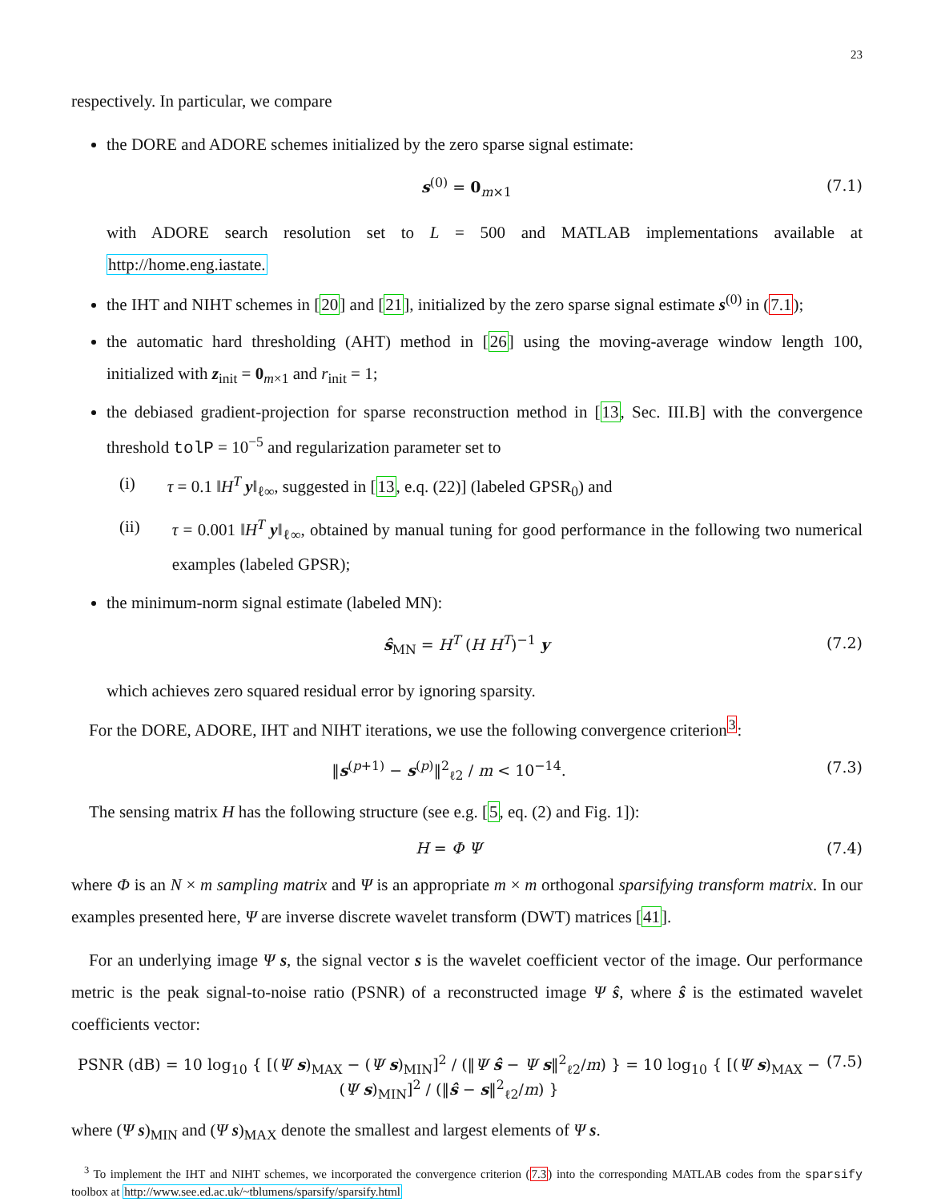23
respectively. In particular, we compare
the DORE and ADORE schemes initialized by the zero sparse signal estimate:
s<sup>(0)</sup> = 0<sub>m×1</sub> (7.1)
with ADORE search resolution set to L = 500 and MATLAB implementations available at http://home.eng.iastate.
the IHT and NIHT schemes in [20] and [21], initialized by the zero sparse signal estimate s<sup>(0)</sup> in (7.1);
the automatic hard thresholding (AHT) method in [26] using the moving-average window length 100, initialized with z<sub>init</sub> = 0<sub>m×1</sub> and r<sub>init</sub> = 1;
the debiased gradient-projection for sparse reconstruction method in [13, Sec. III.B] with the convergence threshold tolP = 10<sup>−5</sup> and regularization parameter set to
(i) τ = 0.1 ‖H<sup>T</sup> y‖<sub>ℓ∞</sub>, suggested in [13, e.q. (22)] (labeled GPSR<sub>0</sub>) and
(ii) τ = 0.001 ‖H<sup>T</sup> y‖<sub>ℓ∞</sub>, obtained by manual tuning for good performance in the following two numerical examples (labeled GPSR);
the minimum-norm signal estimate (labeled MN):
ŝ<sub>MN</sub> = H<sup>T</sup> (H H<sup>T</sup>)<sup>−1</sup> y (7.2)
which achieves zero squared residual error by ignoring sparsity.
For the DORE, ADORE, IHT and NIHT iterations, we use the following convergence criterion<sup>3</sup>:
‖s<sup>(p+1)</sup> − s<sup>(p)</sup>‖<sup>2</sup><sub>ℓ2</sub> / m < 10<sup>−14</sup>. (7.3)
The sensing matrix H has the following structure (see e.g. [5, eq. (2) and Fig. 1]):
H = Φ Ψ (7.4)
where Φ is an N × m sampling matrix and Ψ is an appropriate m × m orthogonal sparsifying transform matrix. In our examples presented here, Ψ are inverse discrete wavelet transform (DWT) matrices [41].
For an underlying image Ψ s, the signal vector s is the wavelet coefficient vector of the image. Our performance metric is the peak signal-to-noise ratio (PSNR) of a reconstructed image Ψ ŝ, where ŝ is the estimated wavelet coefficients vector:
PSNR (dB) = 10 log<sub>10</sub> { [(Ψ s)<sub>MAX</sub> − (Ψ s)<sub>MIN</sub>]<sup>2</sup> / (‖Ψ ŝ − Ψ s‖<sup>2</sup><sub>ℓ2</sub>/m) } = 10 log<sub>10</sub> { [(Ψ s)<sub>MAX</sub> − (Ψ s)<sub>MIN</sub>]<sup>2</sup> / (‖ŝ − s‖<sup>2</sup><sub>ℓ2</sub>/m) } (7.5)
where (Ψ s)<sub>MIN</sub> and (Ψ s)<sub>MAX</sub> denote the smallest and largest elements of Ψ s.
<sup>3</sup> To implement the IHT and NIHT schemes, we incorporated the convergence criterion (7.3) into the corresponding MATLAB codes from the sparsify toolbox at http://www.see.ed.ac.uk/~tblumens/sparsify/sparsify.html